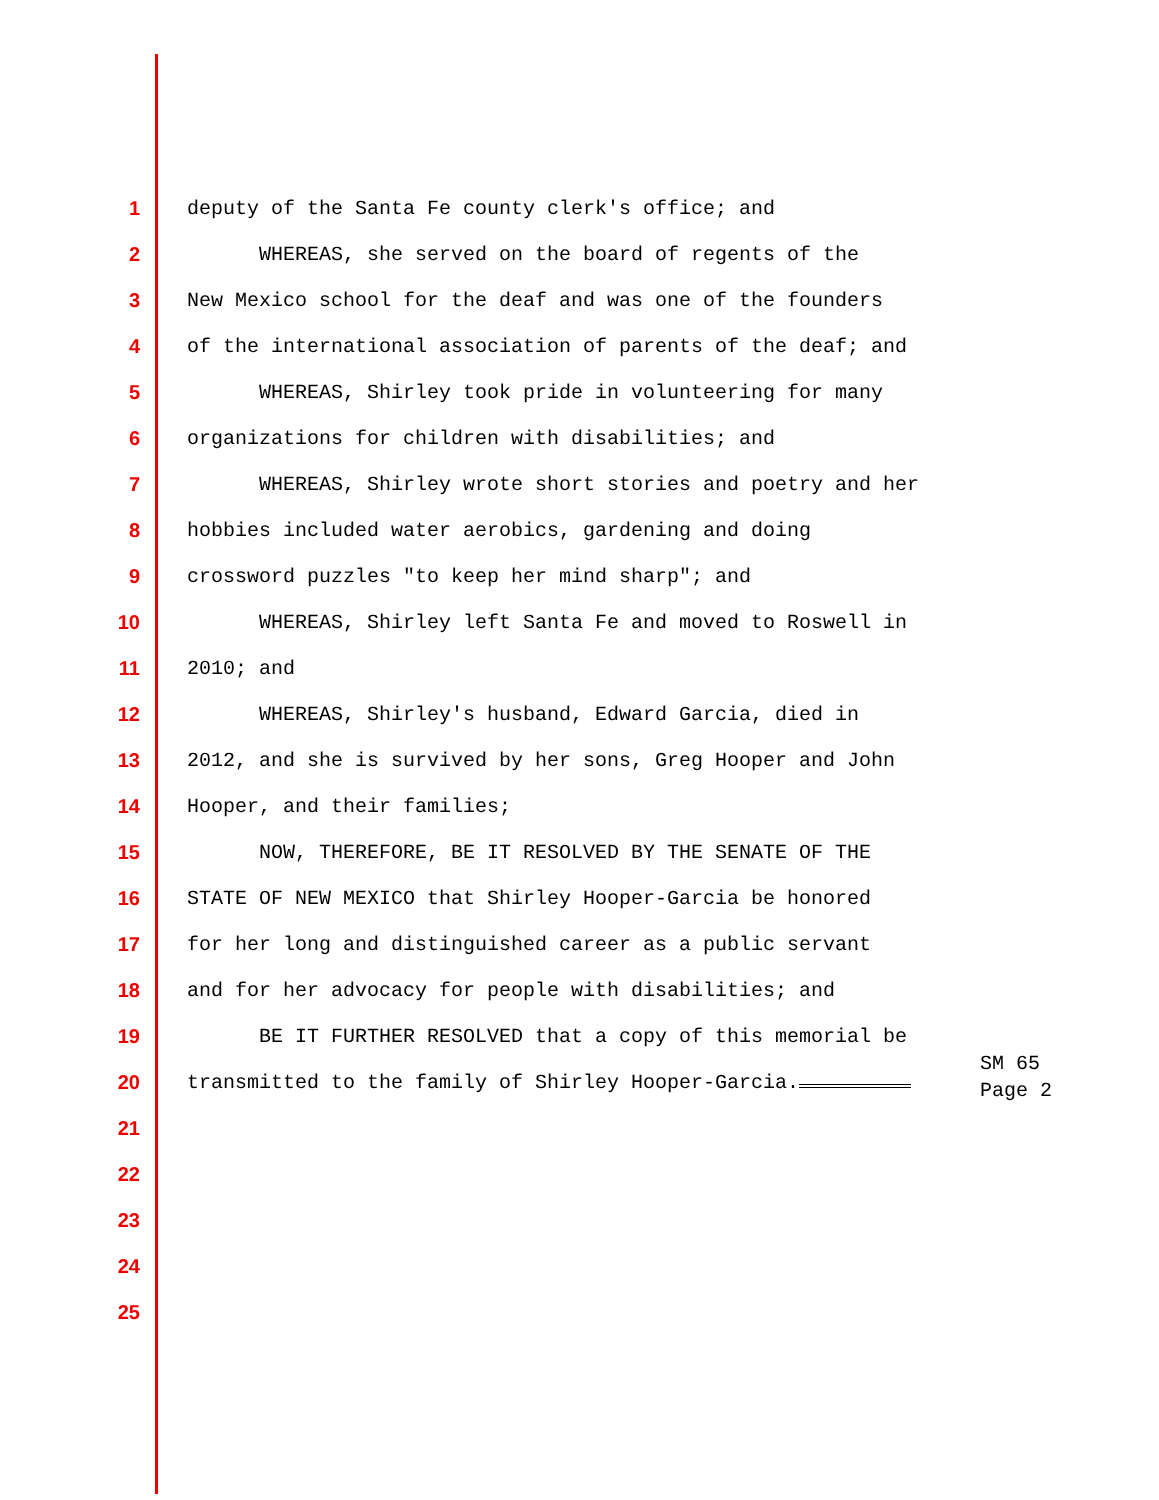1 deputy of the Santa Fe county clerk's office; and
2 WHEREAS, she served on the board of regents of the
3 New Mexico school for the deaf and was one of the founders
4 of the international association of parents of the deaf; and
5 WHEREAS, Shirley took pride in volunteering for many
6 organizations for children with disabilities; and
7 WHEREAS, Shirley wrote short stories and poetry and her
8 hobbies included water aerobics, gardening and doing
9 crossword puzzles "to keep her mind sharp"; and
10 WHEREAS, Shirley left Santa Fe and moved to Roswell in
11 2010; and
12 WHEREAS, Shirley's husband, Edward Garcia, died in
13 2012, and she is survived by her sons, Greg Hooper and John
14 Hooper, and their families;
15 NOW, THEREFORE, BE IT RESOLVED BY THE SENATE OF THE
16 STATE OF NEW MEXICO that Shirley Hooper-Garcia be honored
17 for her long and distinguished career as a public servant
18 and for her advocacy for people with disabilities; and
19 BE IT FURTHER RESOLVED that a copy of this memorial be
20 transmitted to the family of Shirley Hooper-Garcia.
21
22
23
24
25
SM 65
Page 2